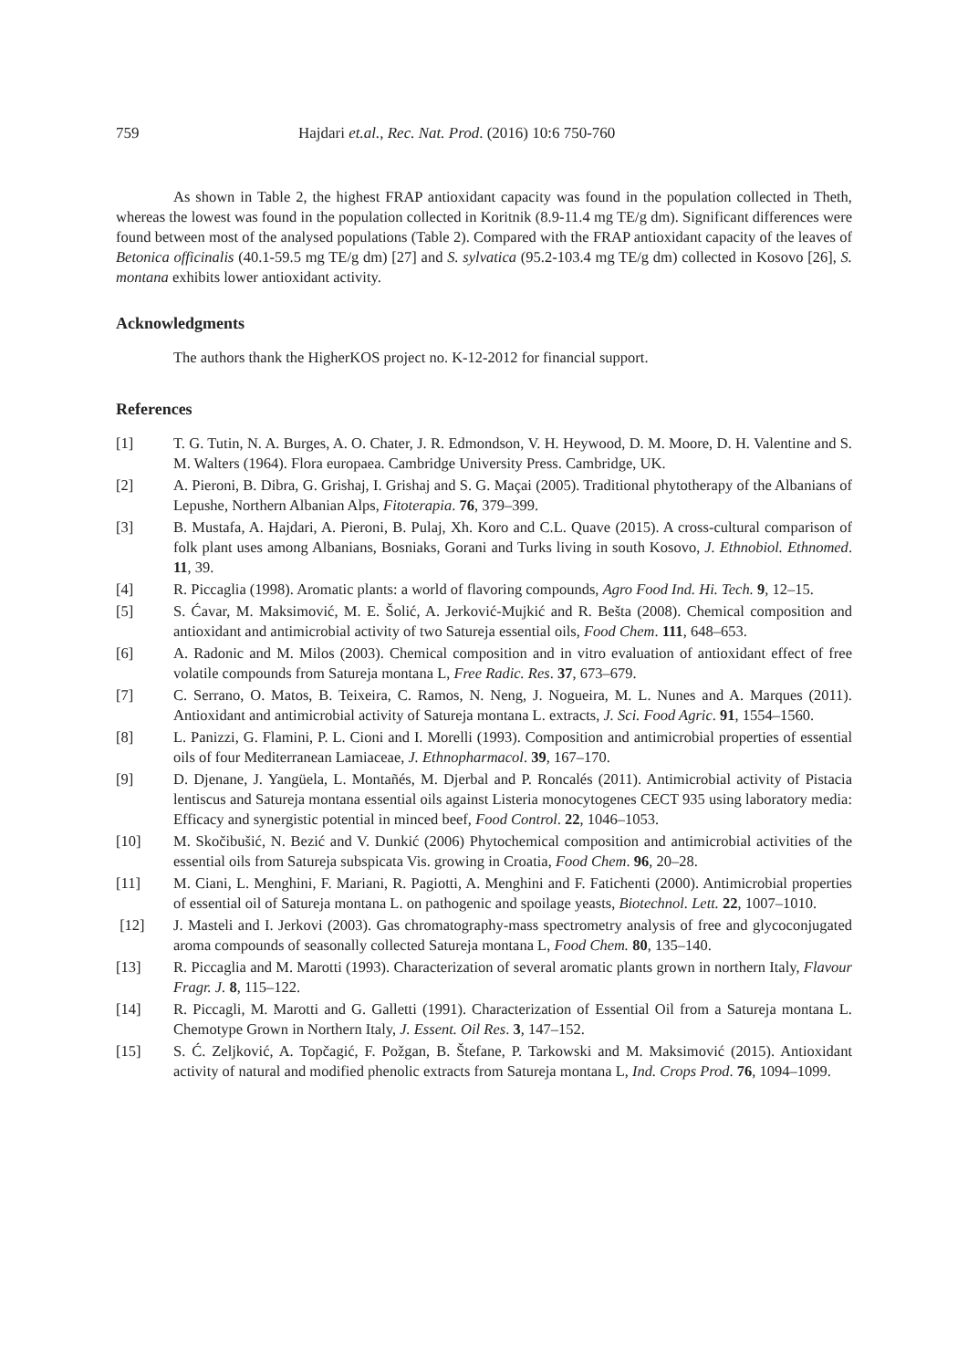759 Hajdari et.al., Rec. Nat. Prod. (2016) 10:6 750-760
As shown in Table 2, the highest FRAP antioxidant capacity was found in the population collected in Theth, whereas the lowest was found in the population collected in Koritnik (8.9-11.4 mg TE/g dm). Significant differences were found between most of the analysed populations (Table 2). Compared with the FRAP antioxidant capacity of the leaves of Betonica officinalis (40.1-59.5 mg TE/g dm) [27] and S. sylvatica (95.2-103.4 mg TE/g dm) collected in Kosovo [26], S. montana exhibits lower antioxidant activity.
Acknowledgments
The authors thank the HigherKOS project no. K-12-2012 for financial support.
References
[1] T. G. Tutin, N. A. Burges, A. O. Chater, J. R. Edmondson, V. H. Heywood, D. M. Moore, D. H. Valentine and S. M. Walters (1964). Flora europaea. Cambridge University Press. Cambridge, UK.
[2] A. Pieroni, B. Dibra, G. Grishaj, I. Grishaj and S. G. Maçai (2005). Traditional phytotherapy of the Albanians of Lepushe, Northern Albanian Alps, Fitoterapia. 76, 379–399.
[3] B. Mustafa, A. Hajdari, A. Pieroni, B. Pulaj, Xh. Koro and C.L. Quave (2015). A cross-cultural comparison of folk plant uses among Albanians, Bosniaks, Gorani and Turks living in south Kosovo, J. Ethnobiol. Ethnomed. 11, 39.
[4] R. Piccaglia (1998). Aromatic plants: a world of flavoring compounds, Agro Food Ind. Hi. Tech. 9, 12–15.
[5] S. Ćavar, M. Maksimović, M. E. Šolić, A. Jerković-Mujkić and R. Bešta (2008). Chemical composition and antioxidant and antimicrobial activity of two Satureja essential oils, Food Chem. 111, 648–653.
[6] A. Radonic and M. Milos (2003). Chemical composition and in vitro evaluation of antioxidant effect of free volatile compounds from Satureja montana L, Free Radic. Res. 37, 673–679.
[7] C. Serrano, O. Matos, B. Teixeira, C. Ramos, N. Neng, J. Nogueira, M. L. Nunes and A. Marques (2011). Antioxidant and antimicrobial activity of Satureja montana L. extracts, J. Sci. Food Agric. 91, 1554–1560.
[8] L. Panizzi, G. Flamini, P. L. Cioni and I. Morelli (1993). Composition and antimicrobial properties of essential oils of four Mediterranean Lamiaceae, J. Ethnopharmacol. 39, 167–170.
[9] D. Djenane, J. Yangüela, L. Montañés, M. Djerbal and P. Roncalés (2011). Antimicrobial activity of Pistacia lentiscus and Satureja montana essential oils against Listeria monocytogenes CECT 935 using laboratory media: Efficacy and synergistic potential in minced beef, Food Control. 22, 1046–1053.
[10] M. Skočibušić, N. Bezić and V. Dunkić (2006) Phytochemical composition and antimicrobial activities of the essential oils from Satureja subspicata Vis. growing in Croatia, Food Chem. 96, 20–28.
[11] M. Ciani, L. Menghini, F. Mariani, R. Pagiotti, A. Menghini and F. Fatichenti (2000). Antimicrobial properties of essential oil of Satureja montana L. on pathogenic and spoilage yeasts, Biotechnol. Lett. 22, 1007–1010.
[12] J. Masteli and I. Jerkovi (2003). Gas chromatography-mass spectrometry analysis of free and glycoconjugated aroma compounds of seasonally collected Satureja montana L, Food Chem. 80, 135–140.
[13] R. Piccaglia and M. Marotti (1993). Characterization of several aromatic plants grown in northern Italy, Flavour Fragr. J. 8, 115–122.
[14] R. Piccagli, M. Marotti and G. Galletti (1991). Characterization of Essential Oil from a Satureja montana L. Chemotype Grown in Northern Italy, J. Essent. Oil Res. 3, 147–152.
[15] S. Ć. Zeljković, A. Topčagić, F. Požgan, B. Štefane, P. Tarkowski and M. Maksimović (2015). Antioxidant activity of natural and modified phenolic extracts from Satureja montana L, Ind. Crops Prod. 76, 1094–1099.